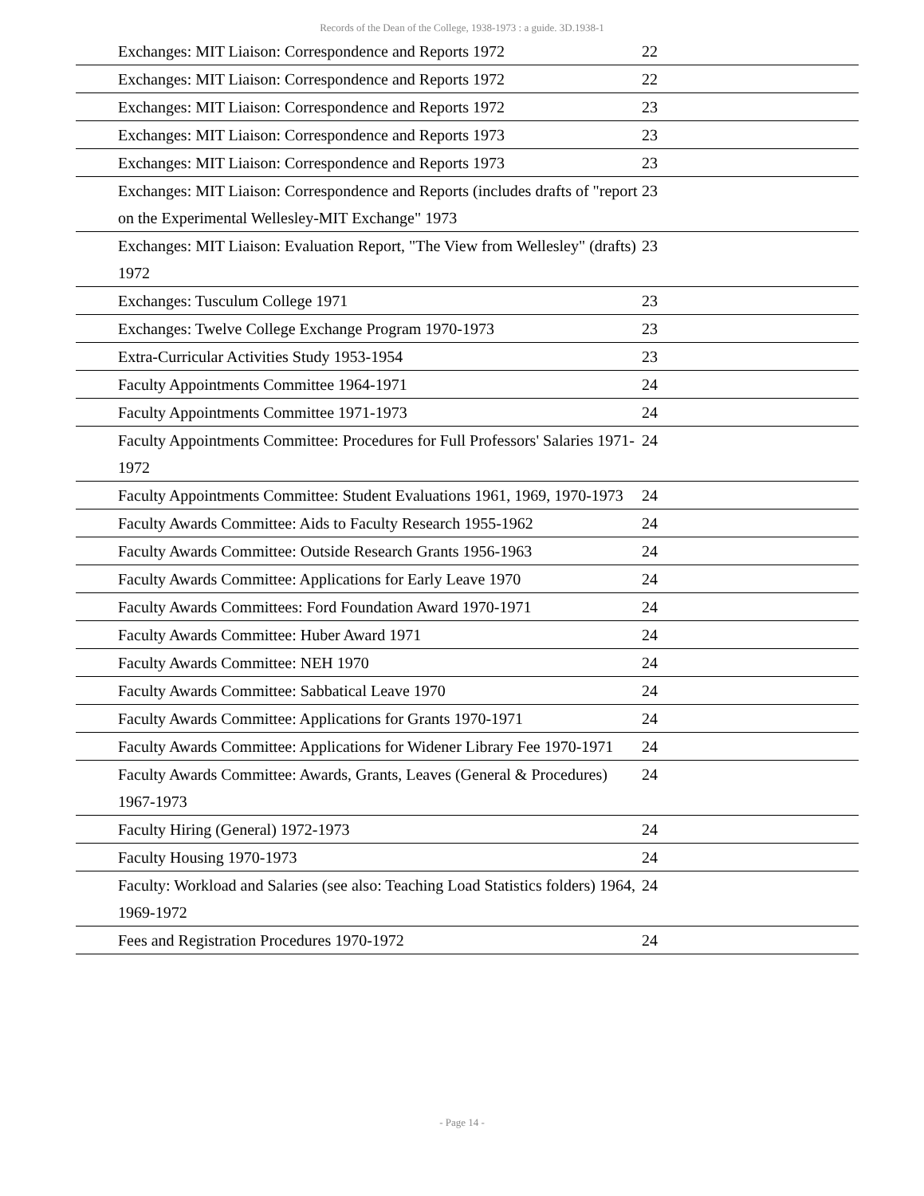Records of the Dean of the College, 1938-1973 : a guide. 3D.1938-1
| Exchanges: MIT Liaison: Correspondence and Reports 1972 | 22 |
| Exchanges: MIT Liaison: Correspondence and Reports 1972 | 22 |
| Exchanges: MIT Liaison: Correspondence and Reports 1972 | 23 |
| Exchanges: MIT Liaison: Correspondence and Reports 1973 | 23 |
| Exchanges: MIT Liaison: Correspondence and Reports 1973 | 23 |
| Exchanges: MIT Liaison: Correspondence and Reports (includes drafts of "report on the Experimental Wellesley-MIT Exchange" 1973 | 23 |
| Exchanges: MIT Liaison: Evaluation Report, "The View from Wellesley" (drafts) 1972 | 23 |
| Exchanges: Tusculum College 1971 | 23 |
| Exchanges: Twelve College Exchange Program 1970-1973 | 23 |
| Extra-Curricular Activities Study 1953-1954 | 23 |
| Faculty Appointments Committee 1964-1971 | 24 |
| Faculty Appointments Committee 1971-1973 | 24 |
| Faculty Appointments Committee: Procedures for Full Professors' Salaries 1971-1972 | 24 |
| Faculty Appointments Committee: Student Evaluations 1961, 1969, 1970-1973 | 24 |
| Faculty Awards Committee: Aids to Faculty Research 1955-1962 | 24 |
| Faculty Awards Committee: Outside Research Grants 1956-1963 | 24 |
| Faculty Awards Committee: Applications for Early Leave 1970 | 24 |
| Faculty Awards Committees: Ford Foundation Award 1970-1971 | 24 |
| Faculty Awards Committee: Huber Award 1971 | 24 |
| Faculty Awards Committee: NEH 1970 | 24 |
| Faculty Awards Committee: Sabbatical Leave 1970 | 24 |
| Faculty Awards Committee: Applications for Grants 1970-1971 | 24 |
| Faculty Awards Committee: Applications for Widener Library Fee 1970-1971 | 24 |
| Faculty Awards Committee: Awards, Grants, Leaves (General & Procedures) 1967-1973 | 24 |
| Faculty Hiring (General) 1972-1973 | 24 |
| Faculty Housing 1970-1973 | 24 |
| Faculty: Workload and Salaries (see also: Teaching Load Statistics folders) 1964, 1969-1972 | 24 |
| Fees and Registration Procedures 1970-1972 | 24 |
- Page 14 -